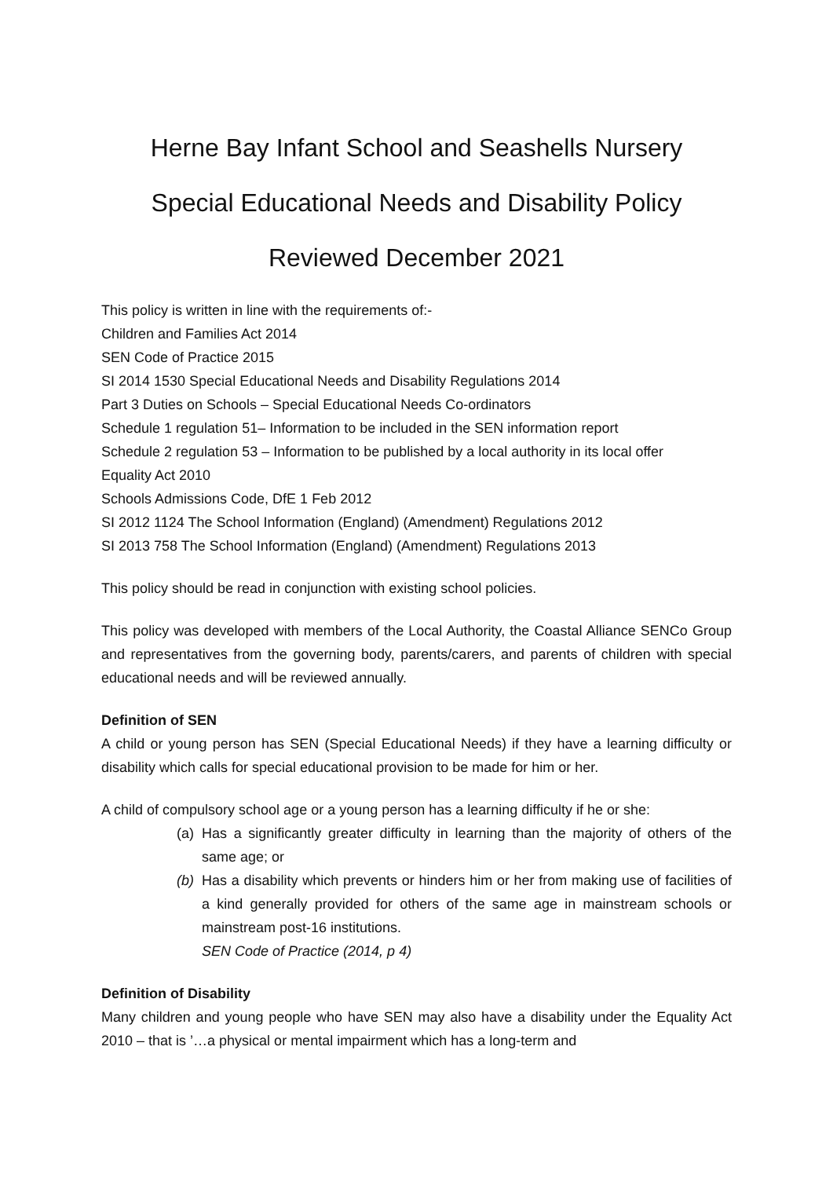Herne Bay Infant School and Seashells Nursery
Special Educational Needs and Disability Policy
Reviewed December 2021
This policy is written in line with the requirements of:-
Children and Families Act 2014
SEN Code of Practice 2015
SI 2014 1530 Special Educational Needs and Disability Regulations 2014
Part 3 Duties on Schools – Special Educational Needs Co-ordinators
Schedule 1 regulation 51– Information to be included in the SEN information report
Schedule 2 regulation 53 – Information to be published by a local authority in its local offer
Equality Act 2010
Schools Admissions Code, DfE 1 Feb 2012
SI 2012 1124 The School Information (England) (Amendment) Regulations 2012
SI 2013 758 The School Information (England) (Amendment) Regulations 2013
This policy should be read in conjunction with existing school policies.
This policy was developed with members of the Local Authority, the Coastal Alliance SENCo Group and representatives from the governing body, parents/carers, and parents of children with special educational needs and will be reviewed annually.
Definition of SEN
A child or young person has SEN (Special Educational Needs) if they have a learning difficulty or disability which calls for special educational provision to be made for him or her.
A child of compulsory school age or a young person has a learning difficulty if he or she:
(a) Has a significantly greater difficulty in learning than the majority of others of the same age; or
(b) Has a disability which prevents or hinders him or her from making use of facilities of a kind generally provided for others of the same age in mainstream schools or mainstream post-16 institutions.
SEN Code of Practice (2014, p 4)
Definition of Disability
Many children and young people who have SEN may also have a disability under the Equality Act 2010 – that is ’…a physical or mental impairment which has a long-term and